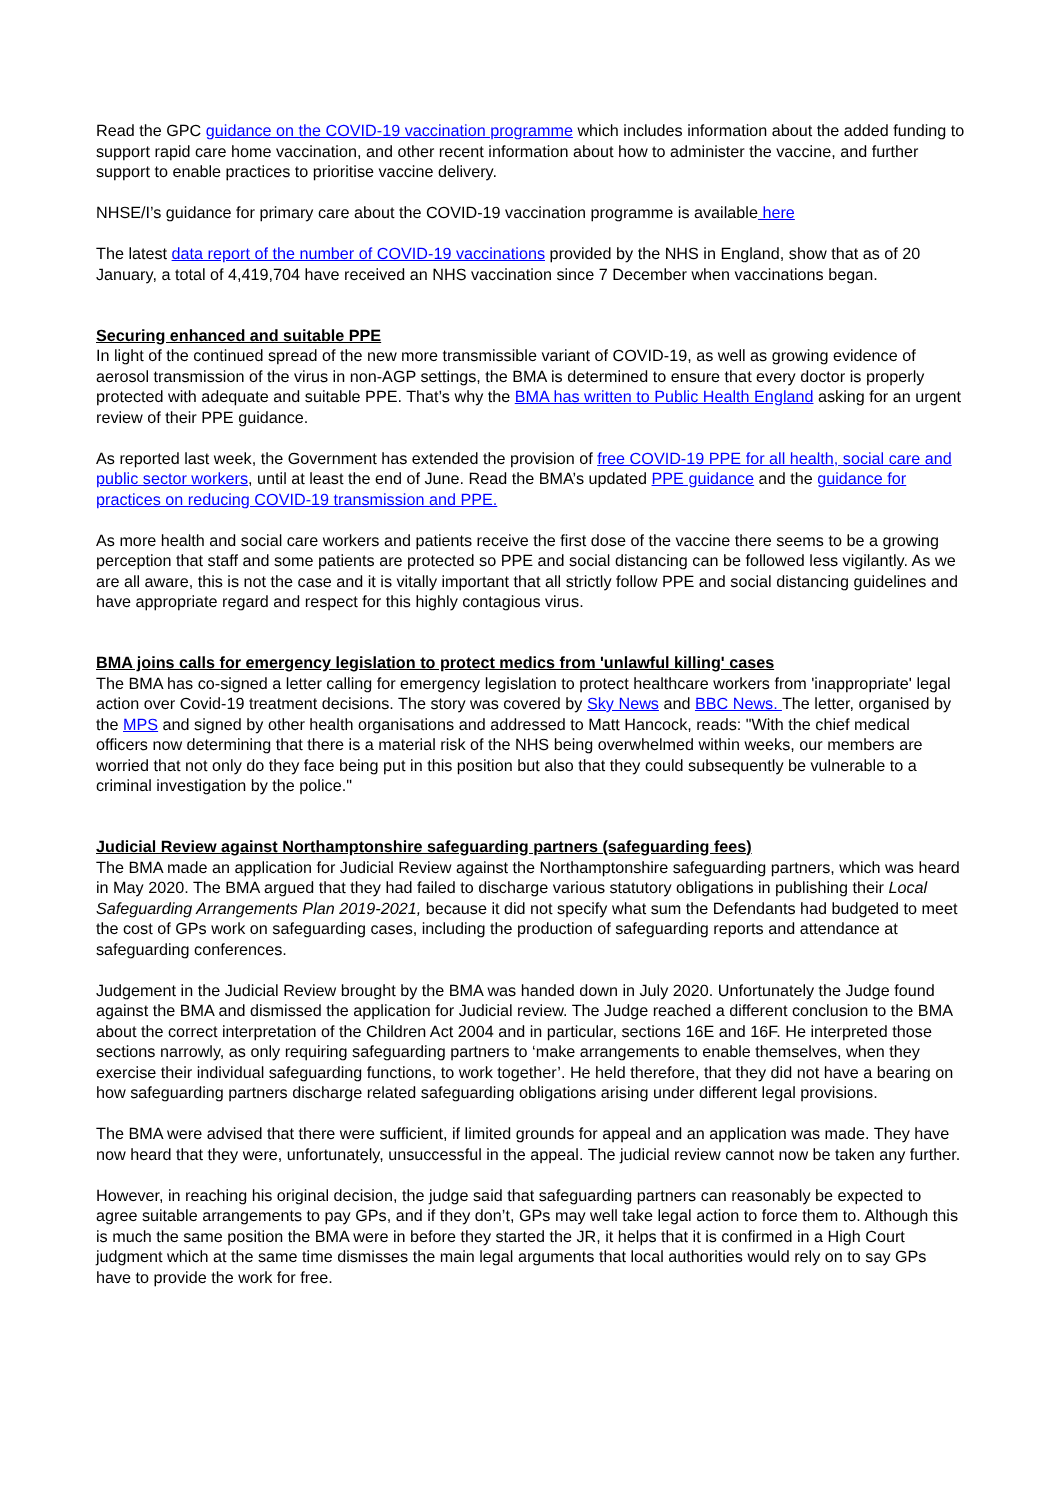Read the GPC guidance on the COVID-19 vaccination programme which includes information about the added funding to support rapid care home vaccination, and other recent information about how to administer the vaccine, and further support to enable practices to prioritise vaccine delivery.
NHSE/I’s guidance for primary care about the COVID-19 vaccination programme is available here
The latest data report of the number of COVID-19 vaccinations provided by the NHS in England, show that as of 20 January, a total of 4,419,704 have received an NHS vaccination since 7 December when vaccinations began.
Securing enhanced and suitable PPE
In light of the continued spread of the new more transmissible variant of COVID-19, as well as growing evidence of aerosol transmission of the virus in non-AGP settings, the BMA is determined to ensure that every doctor is properly protected with adequate and suitable PPE. That’s why the BMA has written to Public Health England asking for an urgent review of their PPE guidance.
As reported last week, the Government has extended the provision of free COVID-19 PPE for all health, social care and public sector workers, until at least the end of June. Read the BMA’s updated PPE guidance and the guidance for practices on reducing COVID-19 transmission and PPE.
As more health and social care workers and patients receive the first dose of the vaccine there seems to be a growing perception that staff and some patients are protected so PPE and social distancing can be followed less vigilantly. As we are all aware, this is not the case and it is vitally important that all strictly follow PPE and social distancing guidelines and have appropriate regard and respect for this highly contagious virus.
BMA joins calls for emergency legislation to protect medics from 'unlawful killing' cases
The BMA has co-signed a letter calling for emergency legislation to protect healthcare workers from 'inappropriate' legal action over Covid-19 treatment decisions. The story was covered by Sky News and BBC News. The letter, organised by the MPS and signed by other health organisations and addressed to Matt Hancock, reads: "With the chief medical officers now determining that there is a material risk of the NHS being overwhelmed within weeks, our members are worried that not only do they face being put in this position but also that they could subsequently be vulnerable to a criminal investigation by the police."
Judicial Review against Northamptonshire safeguarding partners (safeguarding fees)
The BMA made an application for Judicial Review against the Northamptonshire safeguarding partners, which was heard in May 2020. The BMA argued that they had failed to discharge various statutory obligations in publishing their Local Safeguarding Arrangements Plan 2019-2021, because it did not specify what sum the Defendants had budgeted to meet the cost of GPs work on safeguarding cases, including the production of safeguarding reports and attendance at safeguarding conferences.
Judgement in the Judicial Review brought by the BMA was handed down in July 2020. Unfortunately the Judge found against the BMA and dismissed the application for Judicial review. The Judge reached a different conclusion to the BMA about the correct interpretation of the Children Act 2004 and in particular, sections 16E and 16F. He interpreted those sections narrowly, as only requiring safeguarding partners to ‘make arrangements to enable themselves, when they exercise their individual safeguarding functions, to work together’. He held therefore, that they did not have a bearing on how safeguarding partners discharge related safeguarding obligations arising under different legal provisions.
The BMA were advised that there were sufficient, if limited grounds for appeal and an application was made. They have now heard that they were, unfortunately, unsuccessful in the appeal. The judicial review cannot now be taken any further.
However, in reaching his original decision, the judge said that safeguarding partners can reasonably be expected to agree suitable arrangements to pay GPs, and if they don’t, GPs may well take legal action to force them to. Although this is much the same position the BMA were in before they started the JR, it helps that it is confirmed in a High Court judgment which at the same time dismisses the main legal arguments that local authorities would rely on to say GPs have to provide the work for free.